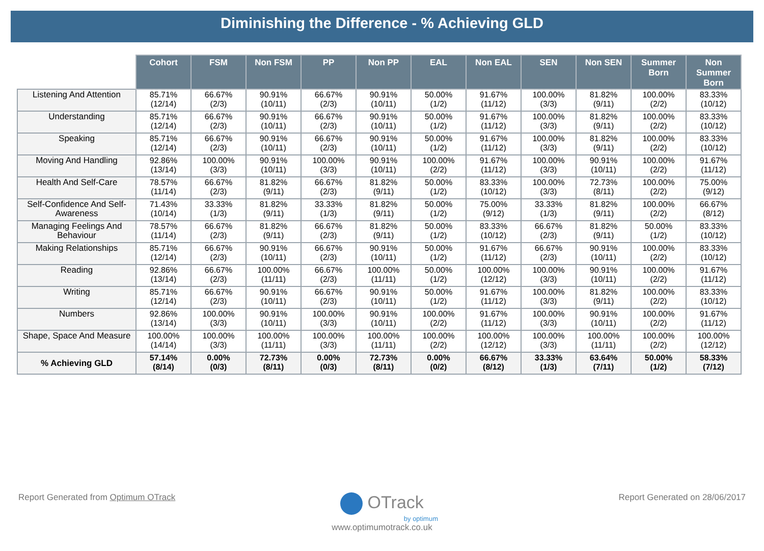Diminishing the Difference - % Achieving GLD
| | Cohort | FSM | Non FSM | PP | Non PP | EAL | Non EAL | SEN | Non SEN | Summer Born | Non Summer Born |
| --- | --- | --- | --- | --- | --- | --- | --- | --- | --- | --- | --- |
| Listening And Attention | 85.71% (12/14) | 66.67% (2/3) | 90.91% (10/11) | 66.67% (2/3) | 90.91% (10/11) | 50.00% (1/2) | 91.67% (11/12) | 100.00% (3/3) | 81.82% (9/11) | 100.00% (2/2) | 83.33% (10/12) |
| Understanding | 85.71% (12/14) | 66.67% (2/3) | 90.91% (10/11) | 66.67% (2/3) | 90.91% (10/11) | 50.00% (1/2) | 91.67% (11/12) | 100.00% (3/3) | 81.82% (9/11) | 100.00% (2/2) | 83.33% (10/12) |
| Speaking | 85.71% (12/14) | 66.67% (2/3) | 90.91% (10/11) | 66.67% (2/3) | 90.91% (10/11) | 50.00% (1/2) | 91.67% (11/12) | 100.00% (3/3) | 81.82% (9/11) | 100.00% (2/2) | 83.33% (10/12) |
| Moving And Handling | 92.86% (13/14) | 100.00% (3/3) | 90.91% (10/11) | 100.00% (3/3) | 90.91% (10/11) | 100.00% (2/2) | 91.67% (11/12) | 100.00% (3/3) | 90.91% (10/11) | 100.00% (2/2) | 91.67% (11/12) |
| Health And Self-Care | 78.57% (11/14) | 66.67% (2/3) | 81.82% (9/11) | 66.67% (2/3) | 81.82% (9/11) | 50.00% (1/2) | 83.33% (10/12) | 100.00% (3/3) | 72.73% (8/11) | 100.00% (2/2) | 75.00% (9/12) |
| Self-Confidence And Self-Awareness | 71.43% (10/14) | 33.33% (1/3) | 81.82% (9/11) | 33.33% (1/3) | 81.82% (9/11) | 50.00% (1/2) | 75.00% (9/12) | 33.33% (1/3) | 81.82% (9/11) | 100.00% (2/2) | 66.67% (8/12) |
| Managing Feelings And Behaviour | 78.57% (11/14) | 66.67% (2/3) | 81.82% (9/11) | 66.67% (2/3) | 81.82% (9/11) | 50.00% (1/2) | 83.33% (10/12) | 66.67% (2/3) | 81.82% (9/11) | 50.00% (1/2) | 83.33% (10/12) |
| Making Relationships | 85.71% (12/14) | 66.67% (2/3) | 90.91% (10/11) | 66.67% (2/3) | 90.91% (10/11) | 50.00% (1/2) | 91.67% (11/12) | 66.67% (2/3) | 90.91% (10/11) | 100.00% (2/2) | 83.33% (10/12) |
| Reading | 92.86% (13/14) | 66.67% (2/3) | 100.00% (11/11) | 66.67% (2/3) | 100.00% (11/11) | 50.00% (1/2) | 100.00% (12/12) | 100.00% (3/3) | 90.91% (10/11) | 100.00% (2/2) | 91.67% (11/12) |
| Writing | 85.71% (12/14) | 66.67% (2/3) | 90.91% (10/11) | 66.67% (2/3) | 90.91% (10/11) | 50.00% (1/2) | 91.67% (11/12) | 100.00% (3/3) | 81.82% (9/11) | 100.00% (2/2) | 83.33% (10/12) |
| Numbers | 92.86% (13/14) | 100.00% (3/3) | 90.91% (10/11) | 100.00% (3/3) | 90.91% (10/11) | 100.00% (2/2) | 91.67% (11/12) | 100.00% (3/3) | 90.91% (10/11) | 100.00% (2/2) | 91.67% (11/12) |
| Shape, Space And Measure | 100.00% (14/14) | 100.00% (3/3) | 100.00% (11/11) | 100.00% (3/3) | 100.00% (11/11) | 100.00% (2/2) | 100.00% (12/12) | 100.00% (3/3) | 100.00% (11/11) | 100.00% (2/2) | 100.00% (12/12) |
| % Achieving GLD | 57.14% (8/14) | 0.00% (0/3) | 72.73% (8/11) | 0.00% (0/3) | 72.73% (8/11) | 0.00% (0/2) | 66.67% (8/12) | 33.33% (1/3) | 63.64% (7/11) | 50.00% (1/2) | 58.33% (7/12) |
Report Generated from Optimum OTrack Report Generated on 28/06/2017
OTrack
by optimum
www.optimumotrack.co.uk